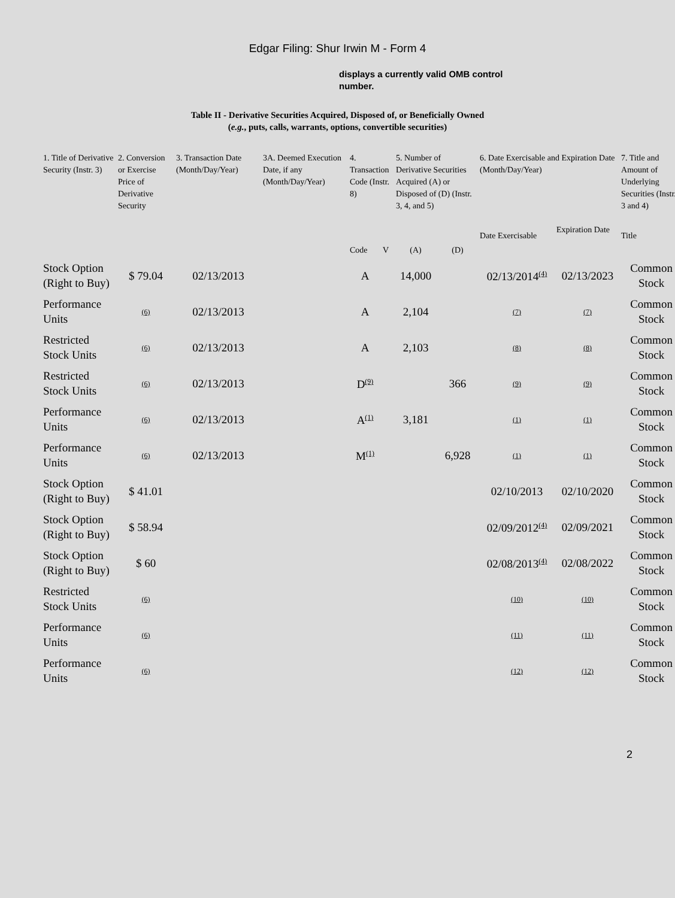Edgar Filing: Shur Irwin M - Form 4
displays a currently valid OMB control number.
Table II - Derivative Securities Acquired, Disposed of, or Beneficially Owned
(e.g., puts, calls, warrants, options, convertible securities)
| 1. Title of Derivative Security (Instr. 3) | 2. Conversion or Exercise Price of Derivative Security | 3. Transaction Date (Month/Day/Year) | 3A. Deemed Execution Date, if any (Month/Day/Year) | 4. Transaction Code (Instr. 8) | | 5. Number of Derivative Securities Acquired (A) or Disposed of (D) (Instr. 3, 4, and 5) | | 6. Date Exercisable and Expiration Date (Month/Day/Year) | | 7. Title and Amount of Underlying Securities (Instr. 3 and 4) |
| --- | --- | --- | --- | --- | --- | --- | --- | --- | --- | --- |
| | | | | | | | | Date Exercisable | Expiration Date | Title |
| | | | | Code | V | (A) | (D) | | | |
| Stock Option (Right to Buy) | $ 79.04 | 02/13/2013 | | A | | 14,000 | | 02/13/2014<sup>(4)</sup> | 02/13/2023 | Common Stock |
| Performance Units | (6) | 02/13/2013 | | A | | 2,104 | | (7) | (7) | Common Stock |
| Restricted Stock Units | (6) | 02/13/2013 | | A | | 2,103 | | (8) | (8) | Common Stock |
| Restricted Stock Units | (6) | 02/13/2013 | | D<sup>(9)</sup> | | | 366 | (9) | (9) | Common Stock |
| Performance Units | (6) | 02/13/2013 | | A<sup>(1)</sup> | | 3,181 | | (1) | (1) | Common Stock |
| Performance Units | (6) | 02/13/2013 | | M<sup>(1)</sup> | | | 6,928 | (1) | (1) | Common Stock |
| Stock Option (Right to Buy) | $ 41.01 | | | | | | | 02/10/2013 | 02/10/2020 | Common Stock |
| Stock Option (Right to Buy) | $ 58.94 | | | | | | | 02/09/2012<sup>(4)</sup> | 02/09/2021 | Common Stock |
| Stock Option (Right to Buy) | $ 60 | | | | | | | 02/08/2013<sup>(4)</sup> | 02/08/2022 | Common Stock |
| Restricted Stock Units | (6) | | | | | | | (10) | (10) | Common Stock |
| Performance Units | (6) | | | | | | | (11) | (11) | Common Stock |
| Performance Units | (6) | | | | | | | (12) | (12) | Common Stock |
2